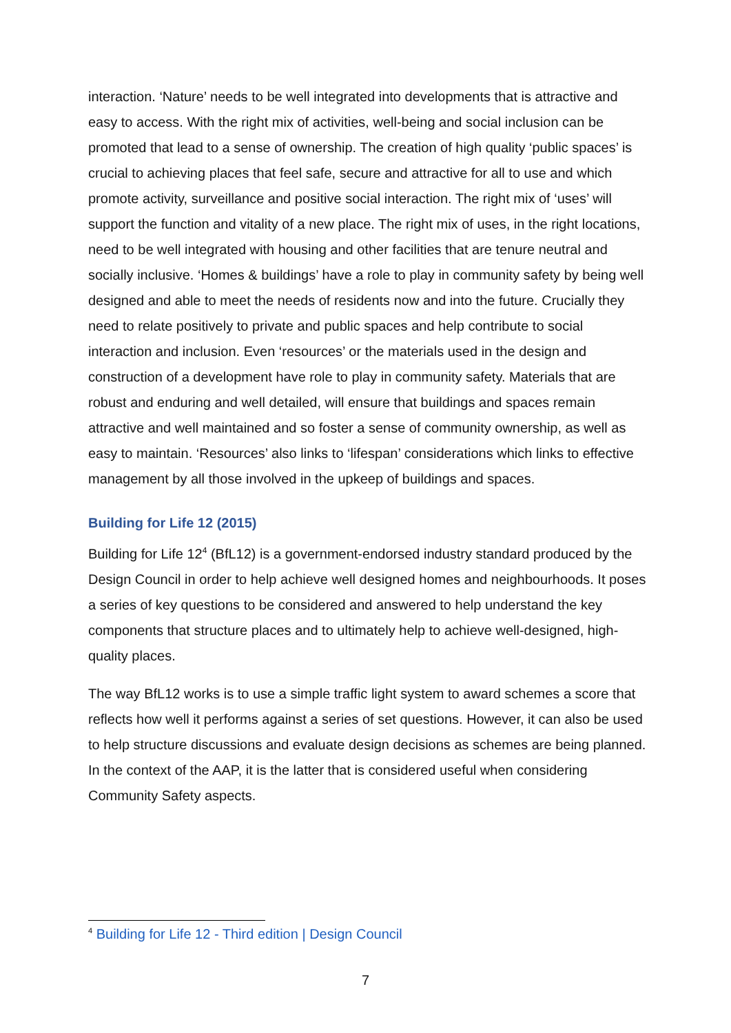interaction. ‘Nature’ needs to be well integrated into developments that is attractive and easy to access. With the right mix of activities, well-being and social inclusion can be promoted that lead to a sense of ownership. The creation of high quality ‘public spaces’ is crucial to achieving places that feel safe, secure and attractive for all to use and which promote activity, surveillance and positive social interaction. The right mix of ‘uses’ will support the function and vitality of a new place. The right mix of uses, in the right locations, need to be well integrated with housing and other facilities that are tenure neutral and socially inclusive. ‘Homes & buildings’ have a role to play in community safety by being well designed and able to meet the needs of residents now and into the future. Crucially they need to relate positively to private and public spaces and help contribute to social interaction and inclusion. Even ‘resources’ or the materials used in the design and construction of a development have role to play in community safety. Materials that are robust and enduring and well detailed, will ensure that buildings and spaces remain attractive and well maintained and so foster a sense of community ownership, as well as easy to maintain. ‘Resources’ also links to ‘lifespan’ considerations which links to effective management by all those involved in the upkeep of buildings and spaces.
Building for Life 12 (2015)
Building for Life 12<sup>4</sup> (BfL12) is a government-endorsed industry standard produced by the Design Council in order to help achieve well designed homes and neighbourhoods. It poses a series of key questions to be considered and answered to help understand the key components that structure places and to ultimately help to achieve well-designed, high-quality places.
The way BfL12 works is to use a simple traffic light system to award schemes a score that reflects how well it performs against a series of set questions. However, it can also be used to help structure discussions and evaluate design decisions as schemes are being planned. In the context of the AAP, it is the latter that is considered useful when considering Community Safety aspects.
<sup>4</sup> Building for Life 12 - Third edition | Design Council
7